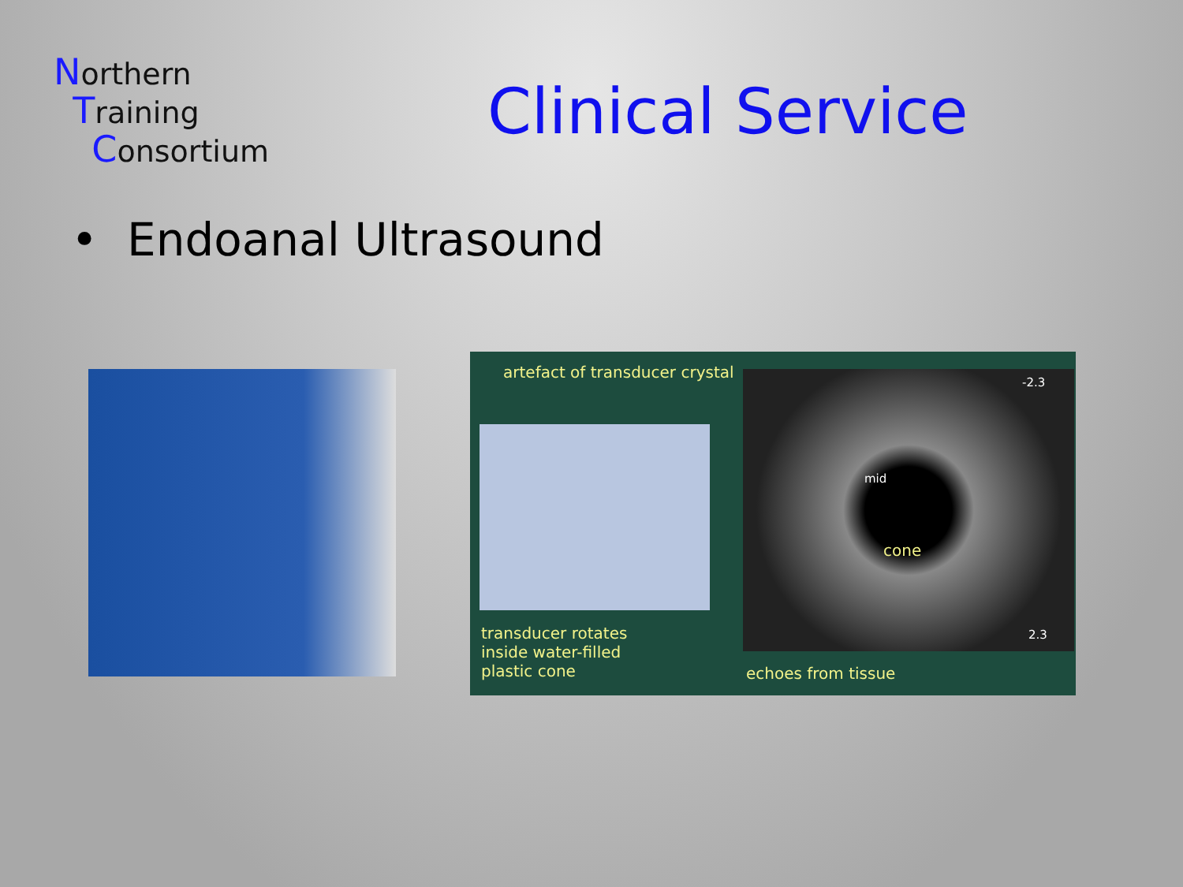Northern
Training
Consortium
Clinical Service
• Endoanal Ultrasound
artefact of transducer crystal
mid
cone
-2.3
2.3
transducer rotates
inside water-filled
plastic cone
echoes from tissue